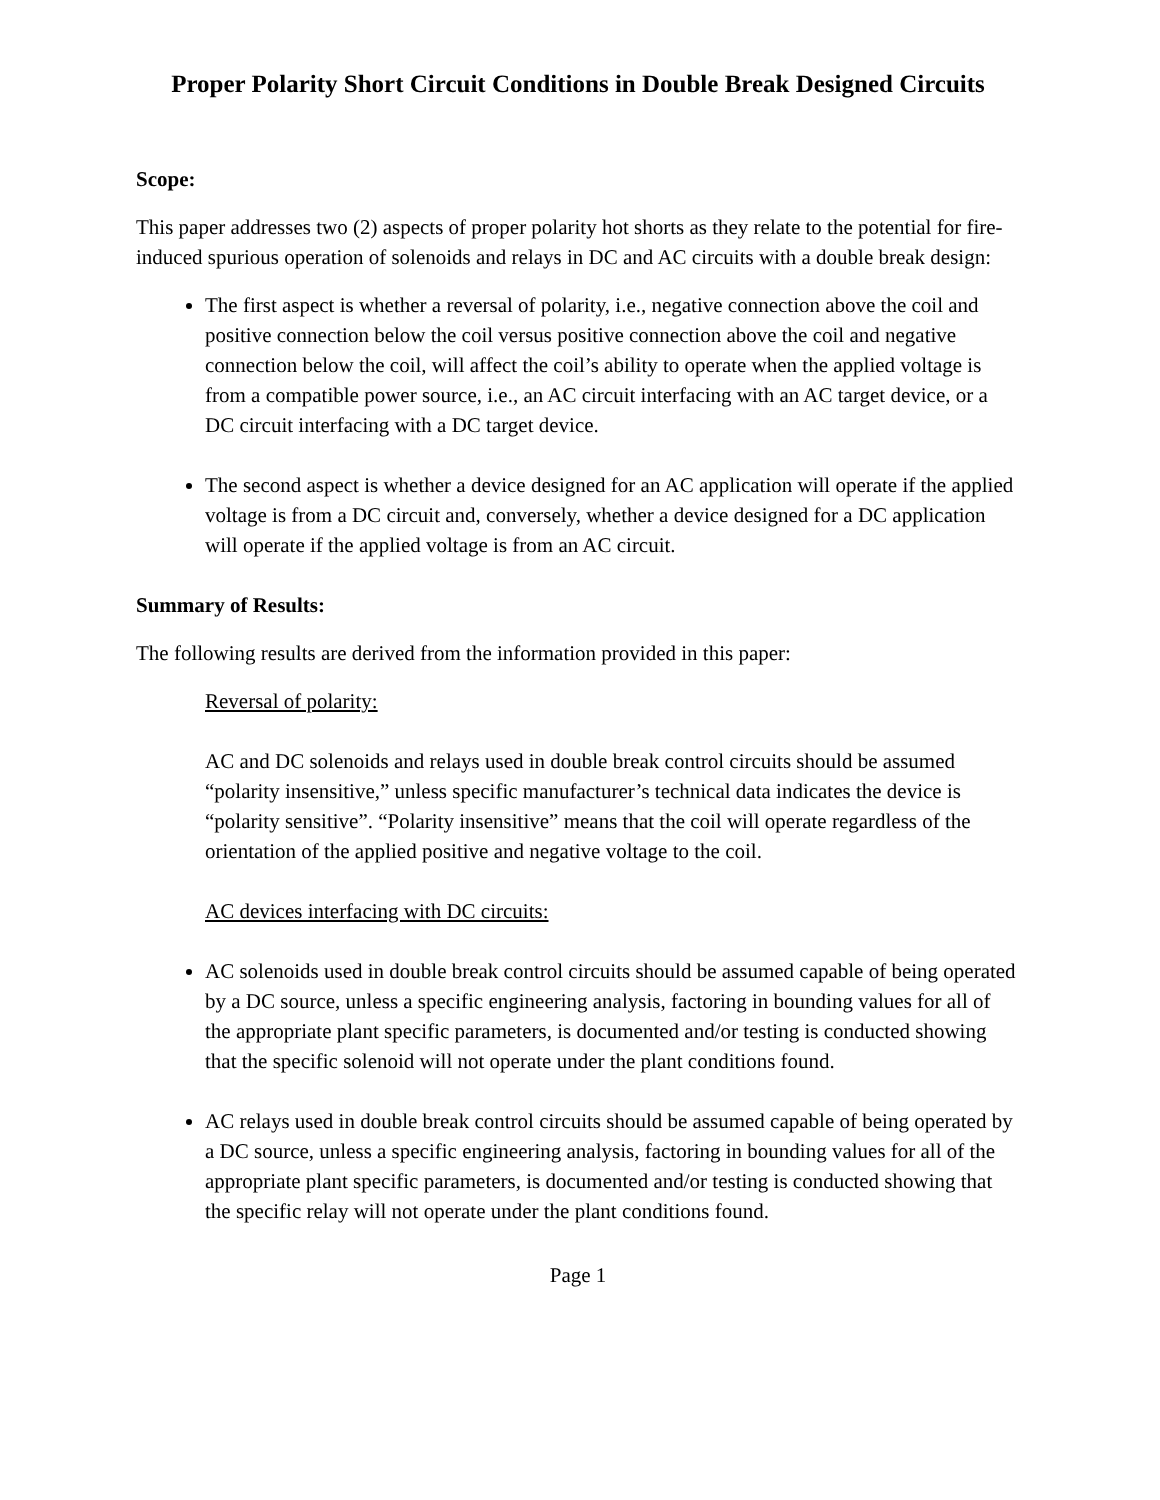Proper Polarity Short Circuit Conditions in Double Break Designed Circuits
Scope:
This paper addresses two (2) aspects of proper polarity hot shorts as they relate to the potential for fire-induced spurious operation of solenoids and relays in DC and AC circuits with a double break design:
The first aspect is whether a reversal of polarity, i.e., negative connection above the coil and positive connection below the coil versus positive connection above the coil and negative connection below the coil, will affect the coil’s ability to operate when the applied voltage is from a compatible power source, i.e., an AC circuit interfacing with an AC target device, or a DC circuit interfacing with a DC target device.
The second aspect is whether a device designed for an AC application will operate if the applied voltage is from a DC circuit and, conversely, whether a device designed for a DC application will operate if the applied voltage is from an AC circuit.
Summary of Results:
The following results are derived from the information provided in this paper:
Reversal of polarity:
AC and DC solenoids and relays used in double break control circuits should be assumed “polarity insensitive,” unless specific manufacturer’s technical data indicates the device is “polarity sensitive”. “Polarity insensitive” means that the coil will operate regardless of the orientation of the applied positive and negative voltage to the coil.
AC devices interfacing with DC circuits:
AC solenoids used in double break control circuits should be assumed capable of being operated by a DC source, unless a specific engineering analysis, factoring in bounding values for all of the appropriate plant specific parameters, is documented and/or testing is conducted showing that the specific solenoid will not operate under the plant conditions found.
AC relays used in double break control circuits should be assumed capable of being operated by a DC source, unless a specific engineering analysis, factoring in bounding values for all of the appropriate plant specific parameters, is documented and/or testing is conducted showing that the specific relay will not operate under the plant conditions found.
Page 1